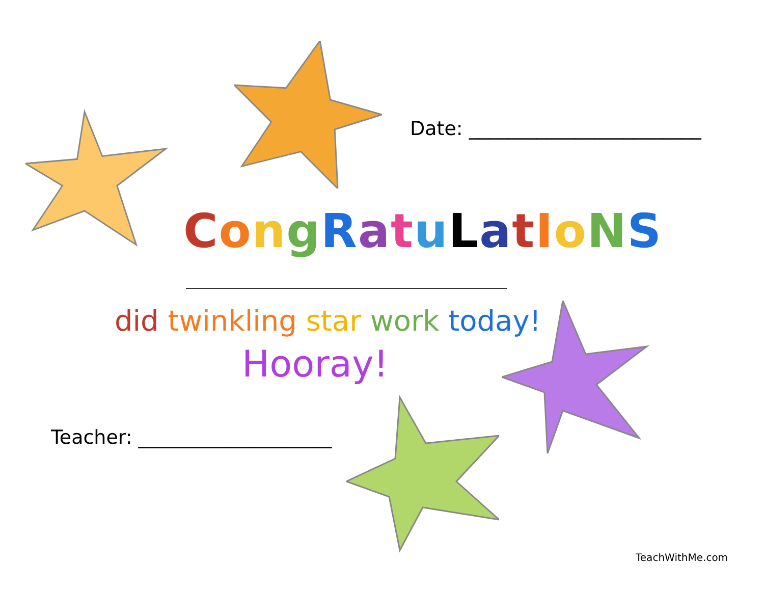Date: ________________________
CongRatuLatIoNS
did twinkling star work today!
Hooray!
Teacher: ____________________
TeachWithMe.com